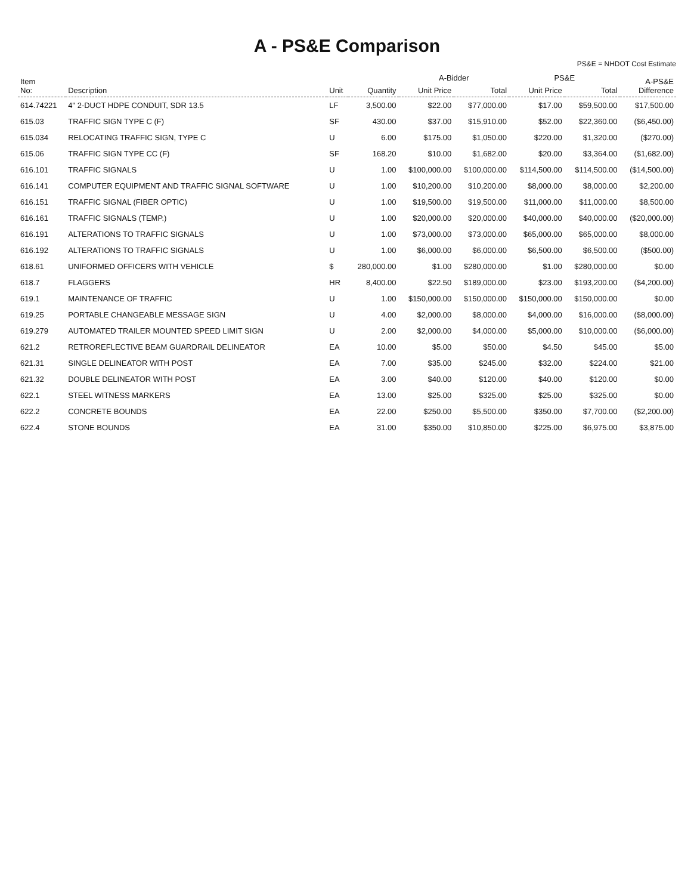A - PS&E Comparison
PS&E = NHDOT Cost Estimate
| Item No: | Description | Unit | Quantity | A-Bidder | | PS&E | | A-PS&E Difference |
| --- | --- | --- | --- | --- | --- | --- | --- | --- |
| | | | | Unit Price | Total | Unit Price | Total | |
| 614.74221 | 4" 2-DUCT HDPE CONDUIT, SDR 13.5 | LF | 3,500.00 | $22.00 | $77,000.00 | $17.00 | $59,500.00 | $17,500.00 |
| 615.03 | TRAFFIC SIGN TYPE C (F) | SF | 430.00 | $37.00 | $15,910.00 | $52.00 | $22,360.00 | ($6,450.00) |
| 615.034 | RELOCATING TRAFFIC SIGN, TYPE C | U | 6.00 | $175.00 | $1,050.00 | $220.00 | $1,320.00 | ($270.00) |
| 615.06 | TRAFFIC SIGN TYPE CC (F) | SF | 168.20 | $10.00 | $1,682.00 | $20.00 | $3,364.00 | ($1,682.00) |
| 616.101 | TRAFFIC SIGNALS | U | 1.00 | $100,000.00 | $100,000.00 | $114,500.00 | $114,500.00 | ($14,500.00) |
| 616.141 | COMPUTER EQUIPMENT AND TRAFFIC SIGNAL SOFTWARE | U | 1.00 | $10,200.00 | $10,200.00 | $8,000.00 | $8,000.00 | $2,200.00 |
| 616.151 | TRAFFIC SIGNAL (FIBER OPTIC) | U | 1.00 | $19,500.00 | $19,500.00 | $11,000.00 | $11,000.00 | $8,500.00 |
| 616.161 | TRAFFIC SIGNALS (TEMP.) | U | 1.00 | $20,000.00 | $20,000.00 | $40,000.00 | $40,000.00 | ($20,000.00) |
| 616.191 | ALTERATIONS TO TRAFFIC SIGNALS | U | 1.00 | $73,000.00 | $73,000.00 | $65,000.00 | $65,000.00 | $8,000.00 |
| 616.192 | ALTERATIONS TO TRAFFIC SIGNALS | U | 1.00 | $6,000.00 | $6,000.00 | $6,500.00 | $6,500.00 | ($500.00) |
| 618.61 | UNIFORMED OFFICERS WITH VEHICLE | $ | 280,000.00 | $1.00 | $280,000.00 | $1.00 | $280,000.00 | $0.00 |
| 618.7 | FLAGGERS | HR | 8,400.00 | $22.50 | $189,000.00 | $23.00 | $193,200.00 | ($4,200.00) |
| 619.1 | MAINTENANCE OF TRAFFIC | U | 1.00 | $150,000.00 | $150,000.00 | $150,000.00 | $150,000.00 | $0.00 |
| 619.25 | PORTABLE CHANGEABLE MESSAGE SIGN | U | 4.00 | $2,000.00 | $8,000.00 | $4,000.00 | $16,000.00 | ($8,000.00) |
| 619.279 | AUTOMATED TRAILER MOUNTED SPEED LIMIT SIGN | U | 2.00 | $2,000.00 | $4,000.00 | $5,000.00 | $10,000.00 | ($6,000.00) |
| 621.2 | RETROREFLECTIVE BEAM GUARDRAIL DELINEATOR | EA | 10.00 | $5.00 | $50.00 | $4.50 | $45.00 | $5.00 |
| 621.31 | SINGLE DELINEATOR WITH POST | EA | 7.00 | $35.00 | $245.00 | $32.00 | $224.00 | $21.00 |
| 621.32 | DOUBLE DELINEATOR WITH POST | EA | 3.00 | $40.00 | $120.00 | $40.00 | $120.00 | $0.00 |
| 622.1 | STEEL WITNESS MARKERS | EA | 13.00 | $25.00 | $325.00 | $25.00 | $325.00 | $0.00 |
| 622.2 | CONCRETE BOUNDS | EA | 22.00 | $250.00 | $5,500.00 | $350.00 | $7,700.00 | ($2,200.00) |
| 622.4 | STONE BOUNDS | EA | 31.00 | $350.00 | $10,850.00 | $225.00 | $6,975.00 | $3,875.00 |